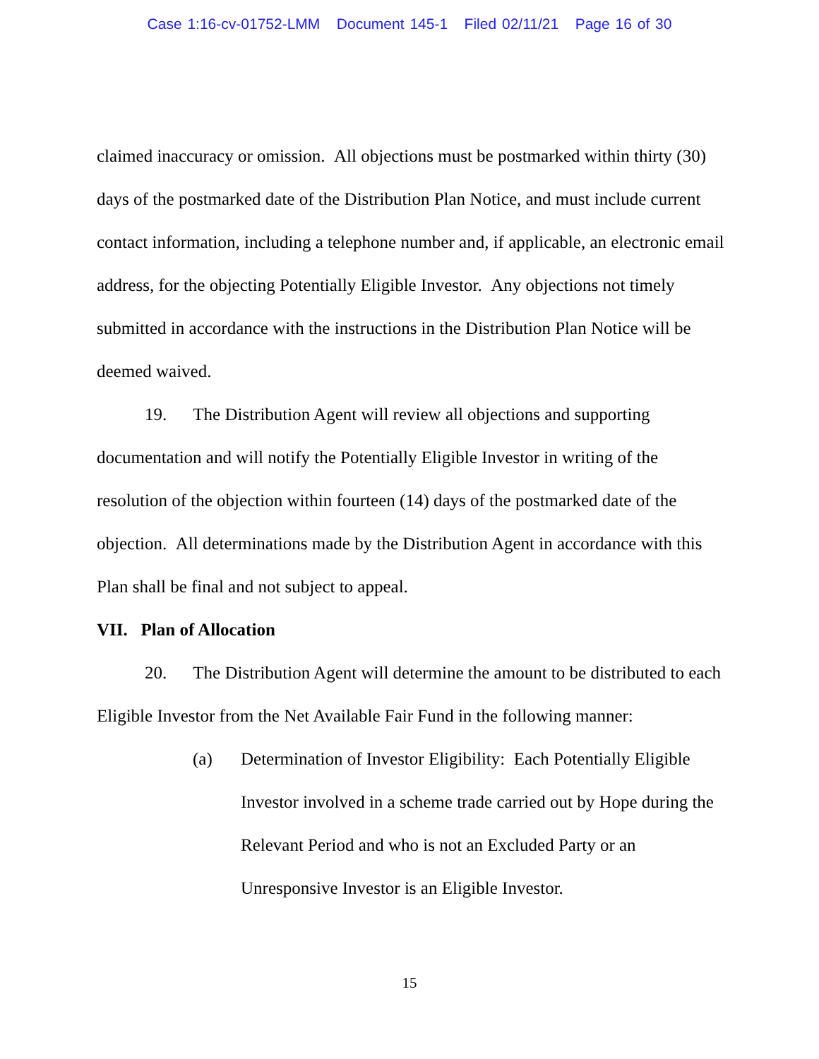Case 1:16-cv-01752-LMM Document 145-1 Filed 02/11/21 Page 16 of 30
claimed inaccuracy or omission. All objections must be postmarked within thirty (30) days of the postmarked date of the Distribution Plan Notice, and must include current contact information, including a telephone number and, if applicable, an electronic email address, for the objecting Potentially Eligible Investor. Any objections not timely submitted in accordance with the instructions in the Distribution Plan Notice will be deemed waived.
19. The Distribution Agent will review all objections and supporting documentation and will notify the Potentially Eligible Investor in writing of the resolution of the objection within fourteen (14) days of the postmarked date of the objection. All determinations made by the Distribution Agent in accordance with this Plan shall be final and not subject to appeal.
VII. Plan of Allocation
20. The Distribution Agent will determine the amount to be distributed to each Eligible Investor from the Net Available Fair Fund in the following manner:
(a) Determination of Investor Eligibility: Each Potentially Eligible Investor involved in a scheme trade carried out by Hope during the Relevant Period and who is not an Excluded Party or an Unresponsive Investor is an Eligible Investor.
15